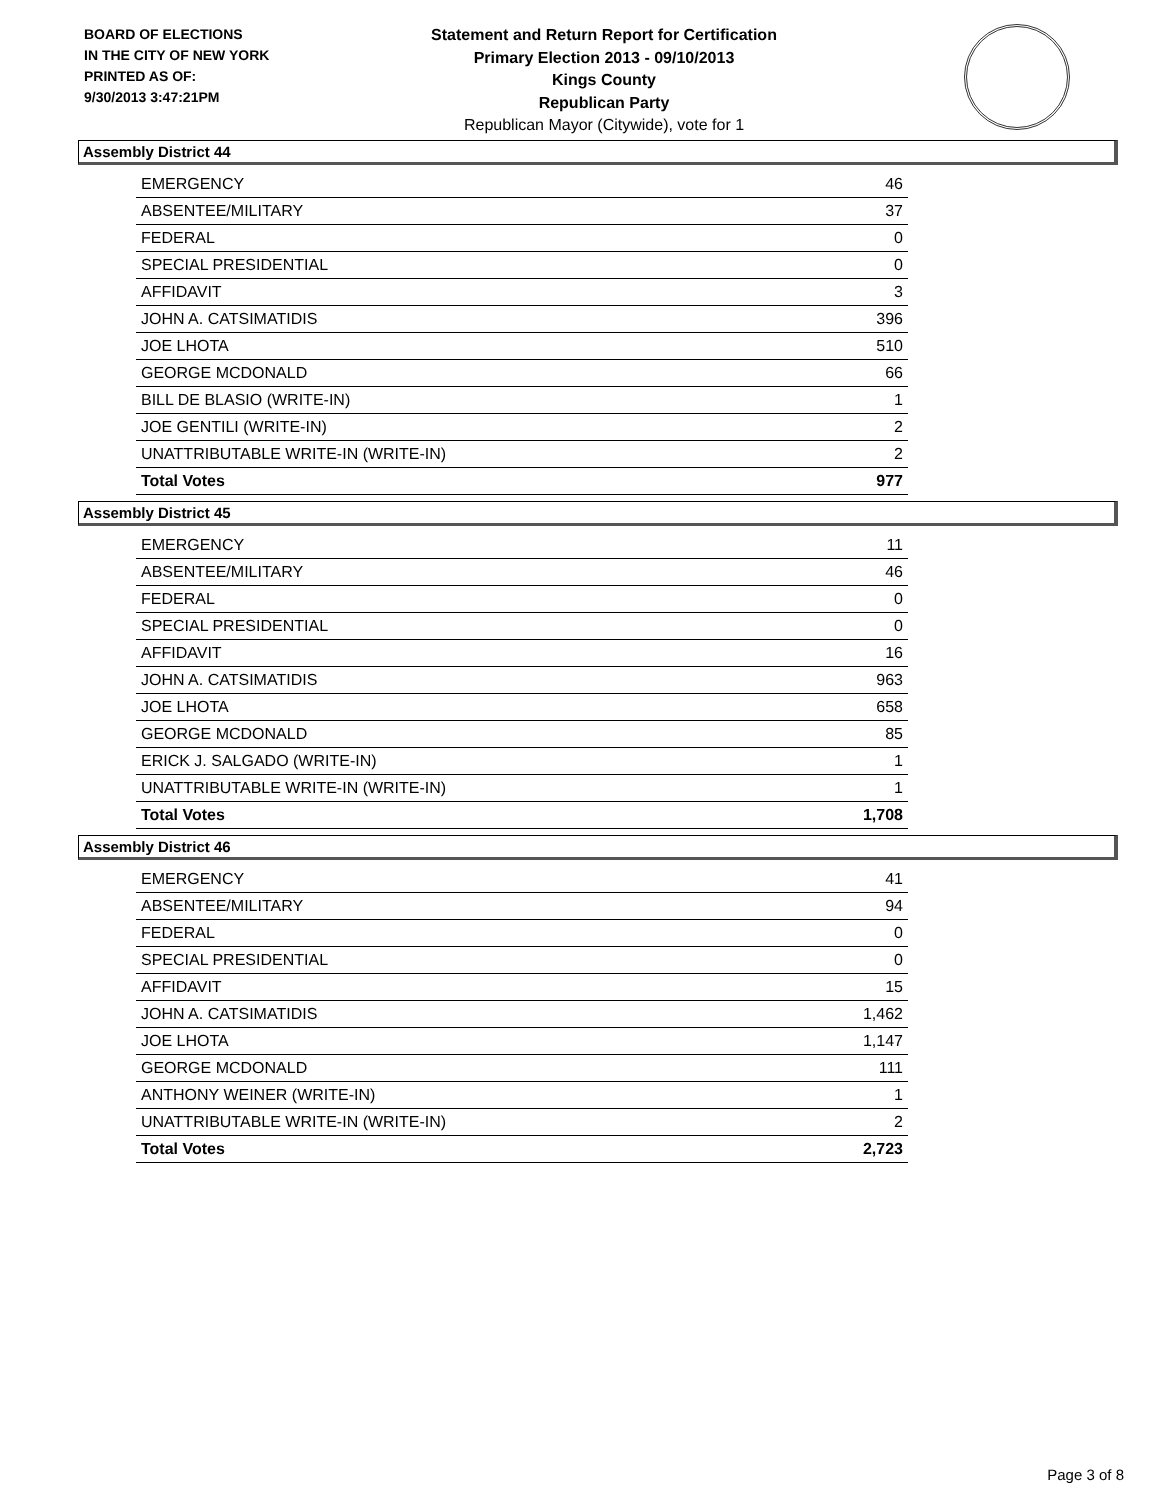BOARD OF ELECTIONS
IN THE CITY OF NEW YORK
PRINTED AS OF:
9/30/2013 3:47:21PM
Statement and Return Report for Certification
Primary Election 2013 - 09/10/2013
Kings County
Republican Party
Republican Mayor (Citywide), vote for 1
Assembly District 44
| EMERGENCY | 46 |
| ABSENTEE/MILITARY | 37 |
| FEDERAL | 0 |
| SPECIAL PRESIDENTIAL | 0 |
| AFFIDAVIT | 3 |
| JOHN A. CATSIMATIDIS | 396 |
| JOE LHOTA | 510 |
| GEORGE MCDONALD | 66 |
| BILL DE BLASIO (WRITE-IN) | 1 |
| JOE GENTILI (WRITE-IN) | 2 |
| UNATTRIBUTABLE WRITE-IN (WRITE-IN) | 2 |
| Total Votes | 977 |
Assembly District 45
| EMERGENCY | 11 |
| ABSENTEE/MILITARY | 46 |
| FEDERAL | 0 |
| SPECIAL PRESIDENTIAL | 0 |
| AFFIDAVIT | 16 |
| JOHN A. CATSIMATIDIS | 963 |
| JOE LHOTA | 658 |
| GEORGE MCDONALD | 85 |
| ERICK J. SALGADO (WRITE-IN) | 1 |
| UNATTRIBUTABLE WRITE-IN (WRITE-IN) | 1 |
| Total Votes | 1,708 |
Assembly District 46
| EMERGENCY | 41 |
| ABSENTEE/MILITARY | 94 |
| FEDERAL | 0 |
| SPECIAL PRESIDENTIAL | 0 |
| AFFIDAVIT | 15 |
| JOHN A. CATSIMATIDIS | 1,462 |
| JOE LHOTA | 1,147 |
| GEORGE MCDONALD | 111 |
| ANTHONY WEINER (WRITE-IN) | 1 |
| UNATTRIBUTABLE WRITE-IN (WRITE-IN) | 2 |
| Total Votes | 2,723 |
Page 3 of 8